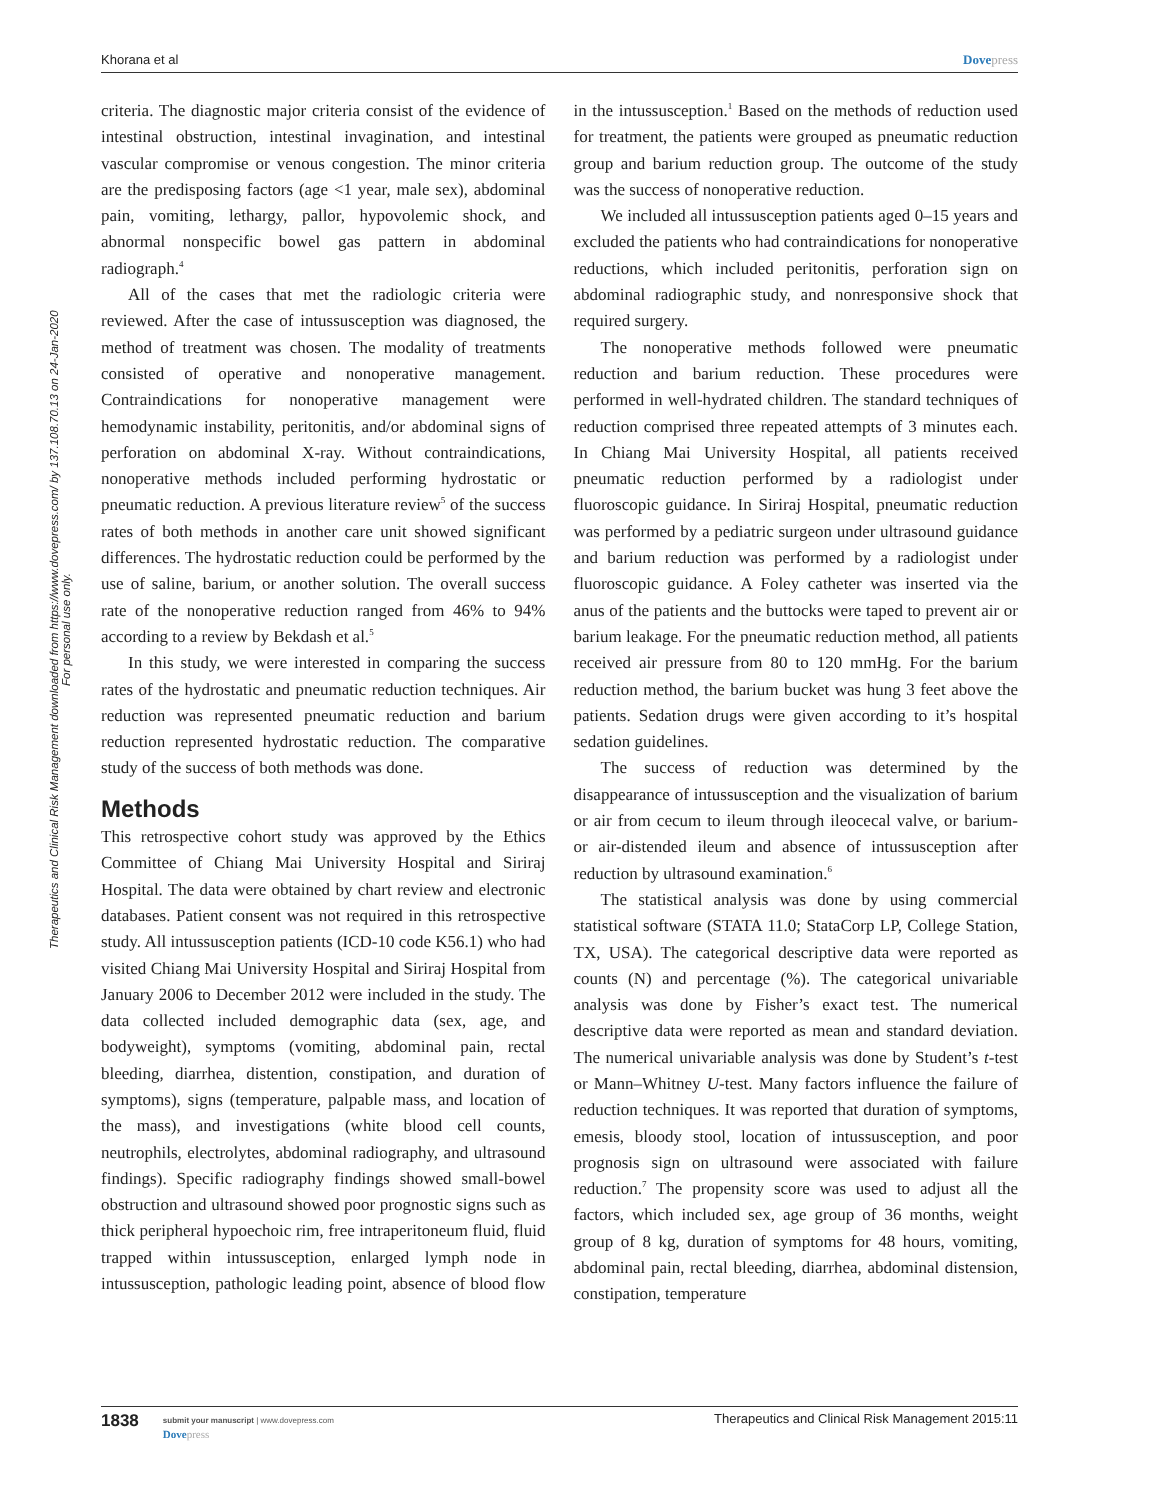Khorana et al Dovepress
Therapeutics and Clinical Risk Management downloaded from https://www.dovepress.com/ by 137.108.70.13 on 24-Jan-2020
For personal use only.
criteria. The diagnostic major criteria consist of the evidence of intestinal obstruction, intestinal invagination, and intestinal vascular compromise or venous congestion. The minor criteria are the predisposing factors (age <1 year, male sex), abdominal pain, vomiting, lethargy, pallor, hypovolemic shock, and abnormal nonspecific bowel gas pattern in abdominal radiograph.<sup>4</sup>
All of the cases that met the radiologic criteria were reviewed. After the case of intussusception was diagnosed, the method of treatment was chosen. The modality of treatments consisted of operative and nonoperative management. Contraindications for nonoperative management were hemodynamic instability, peritonitis, and/or abdominal signs of perforation on abdominal X-ray. Without contraindications, nonoperative methods included performing hydrostatic or pneumatic reduction. A previous literature review<sup>5</sup> of the success rates of both methods in another care unit showed significant differences. The hydrostatic reduction could be performed by the use of saline, barium, or another solution. The overall success rate of the nonoperative reduction ranged from 46% to 94% according to a review by Bekdash et al.<sup>5</sup>
In this study, we were interested in comparing the success rates of the hydrostatic and pneumatic reduction techniques. Air reduction was represented pneumatic reduction and barium reduction represented hydrostatic reduction. The comparative study of the success of both methods was done.
Methods
This retrospective cohort study was approved by the Ethics Committee of Chiang Mai University Hospital and Siriraj Hospital. The data were obtained by chart review and electronic databases. Patient consent was not required in this retrospective study. All intussusception patients (ICD-10 code K56.1) who had visited Chiang Mai University Hospital and Siriraj Hospital from January 2006 to December 2012 were included in the study. The data collected included demographic data (sex, age, and bodyweight), symptoms (vomiting, abdominal pain, rectal bleeding, diarrhea, distention, constipation, and duration of symptoms), signs (temperature, palpable mass, and location of the mass), and investigations (white blood cell counts, neutrophils, electrolytes, abdominal radiography, and ultrasound findings). Specific radiography findings showed small-bowel obstruction and ultrasound showed poor prognostic signs such as thick peripheral hypoechoic rim, free intraperitoneum fluid, fluid trapped within intussusception, enlarged lymph node in intussusception, pathologic leading point, absence of blood flow in the intussusception.<sup>1</sup> Based on the methods of reduction used for treatment, the patients were grouped as pneumatic reduction group and barium reduction group. The outcome of the study was the success of nonoperative reduction.
We included all intussusception patients aged 0–15 years and excluded the patients who had contraindications for nonoperative reductions, which included peritonitis, perforation sign on abdominal radiographic study, and nonresponsive shock that required surgery.
The nonoperative methods followed were pneumatic reduction and barium reduction. These procedures were performed in well-hydrated children. The standard techniques of reduction comprised three repeated attempts of 3 minutes each. In Chiang Mai University Hospital, all patients received pneumatic reduction performed by a radiologist under fluoroscopic guidance. In Siriraj Hospital, pneumatic reduction was performed by a pediatric surgeon under ultrasound guidance and barium reduction was performed by a radiologist under fluoroscopic guidance. A Foley catheter was inserted via the anus of the patients and the buttocks were taped to prevent air or barium leakage. For the pneumatic reduction method, all patients received air pressure from 80 to 120 mmHg. For the barium reduction method, the barium bucket was hung 3 feet above the patients. Sedation drugs were given according to it’s hospital sedation guidelines.
The success of reduction was determined by the disappearance of intussusception and the visualization of barium or air from cecum to ileum through ileocecal valve, or barium- or air-distended ileum and absence of intussusception after reduction by ultrasound examination.<sup>6</sup>
The statistical analysis was done by using commercial statistical software (STATA 11.0; StataCorp LP, College Station, TX, USA). The categorical descriptive data were reported as counts (N) and percentage (%). The categorical univariable analysis was done by Fisher’s exact test. The numerical descriptive data were reported as mean and standard deviation. The numerical univariable analysis was done by Student’s t-test or Mann–Whitney U-test. Many factors influence the failure of reduction techniques. It was reported that duration of symptoms, emesis, bloody stool, location of intussusception, and poor prognosis sign on ultrasound were associated with failure reduction.<sup>7</sup> The propensity score was used to adjust all the factors, which included sex, age group of 36 months, weight group of 8 kg, duration of symptoms for 48 hours, vomiting, abdominal pain, rectal bleeding, diarrhea, abdominal distension, constipation, temperature
1838
submit your manuscript | www.dovepress.com
Dovepress
Therapeutics and Clinical Risk Management 2015:11